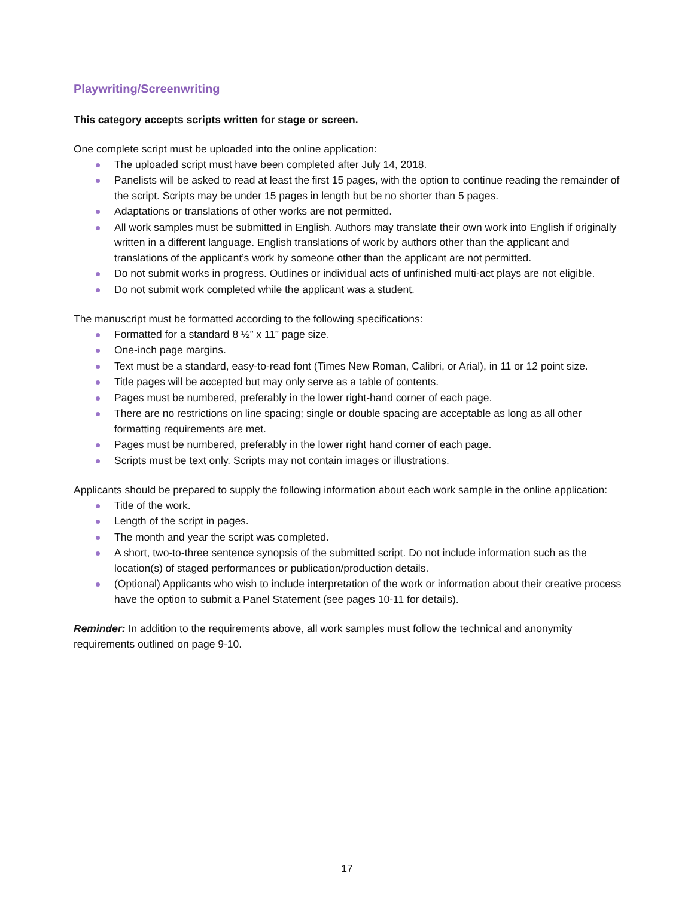Playwriting/Screenwriting
This category accepts scripts written for stage or screen.
One complete script must be uploaded into the online application:
The uploaded script must have been completed after July 14, 2018.
Panelists will be asked to read at least the first 15 pages, with the option to continue reading the remainder of the script. Scripts may be under 15 pages in length but be no shorter than 5 pages.
Adaptations or translations of other works are not permitted.
All work samples must be submitted in English. Authors may translate their own work into English if originally written in a different language. English translations of work by authors other than the applicant and translations of the applicant’s work by someone other than the applicant are not permitted.
Do not submit works in progress. Outlines or individual acts of unfinished multi-act plays are not eligible.
Do not submit work completed while the applicant was a student.
The manuscript must be formatted according to the following specifications:
Formatted for a standard 8 ½” x 11” page size.
One-inch page margins.
Text must be a standard, easy-to-read font (Times New Roman, Calibri, or Arial), in 11 or 12 point size.
Title pages will be accepted but may only serve as a table of contents.
Pages must be numbered, preferably in the lower right-hand corner of each page.
There are no restrictions on line spacing; single or double spacing are acceptable as long as all other formatting requirements are met.
Pages must be numbered, preferably in the lower right hand corner of each page.
Scripts must be text only. Scripts may not contain images or illustrations.
Applicants should be prepared to supply the following information about each work sample in the online application:
Title of the work.
Length of the script in pages.
The month and year the script was completed.
A short, two-to-three sentence synopsis of the submitted script. Do not include information such as the location(s) of staged performances or publication/production details.
(Optional) Applicants who wish to include interpretation of the work or information about their creative process have the option to submit a Panel Statement (see pages 10-11 for details).
Reminder: In addition to the requirements above, all work samples must follow the technical and anonymity requirements outlined on page 9-10.
17